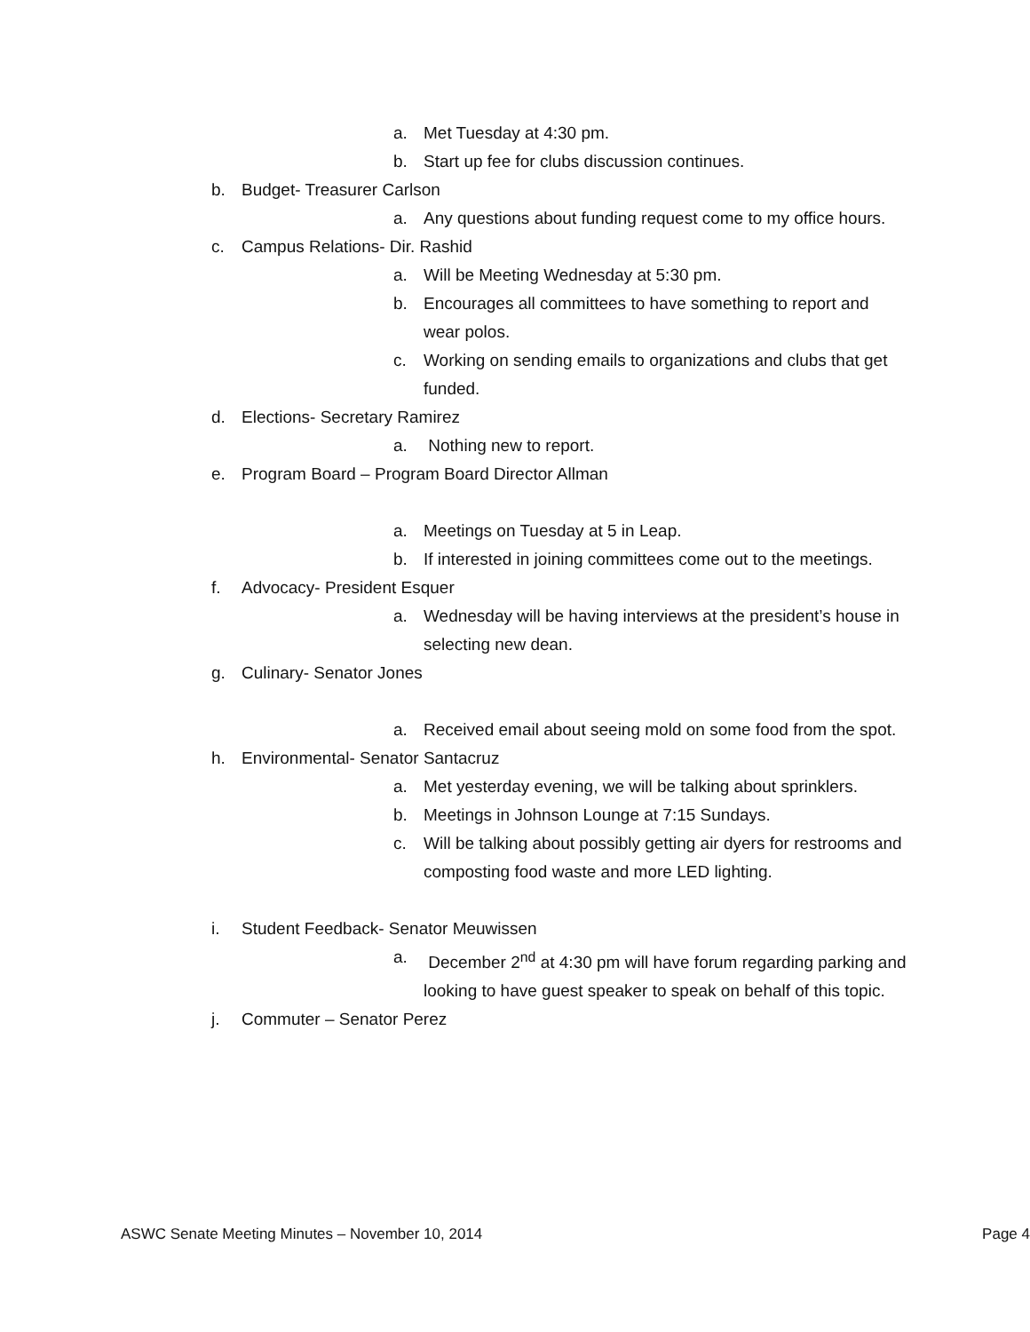a. Met Tuesday at 4:30 pm.
b. Start up fee for clubs discussion continues.
b. Budget- Treasurer Carlson
a. Any questions about funding request come to my office hours.
c. Campus Relations- Dir. Rashid
a. Will be Meeting Wednesday at 5:30 pm.
b. Encourages all committees to have something to report and wear polos.
c. Working on sending emails to organizations and clubs that get funded.
d. Elections- Secretary Ramirez
a. Nothing new to report.
e. Program Board – Program Board Director Allman
a. Meetings on Tuesday at 5 in Leap.
b. If interested in joining committees come out to the meetings.
f. Advocacy- President Esquer
a. Wednesday will be having interviews at the president’s house in selecting new dean.
g. Culinary- Senator Jones
a. Received email about seeing mold on some food from the spot.
h. Environmental- Senator Santacruz
a. Met yesterday evening, we will be talking about sprinklers.
b. Meetings in Johnson Lounge at 7:15 Sundays.
c. Will be talking about possibly getting air dyers for restrooms and composting food waste and more LED lighting.
i. Student Feedback- Senator Meuwissen
a. December 2<sup>nd</sup> at 4:30 pm will have forum regarding parking and looking to have guest speaker to speak on behalf of this topic.
j. Commuter – Senator Perez
ASWC Senate Meeting Minutes – November 10, 2014 Page 4